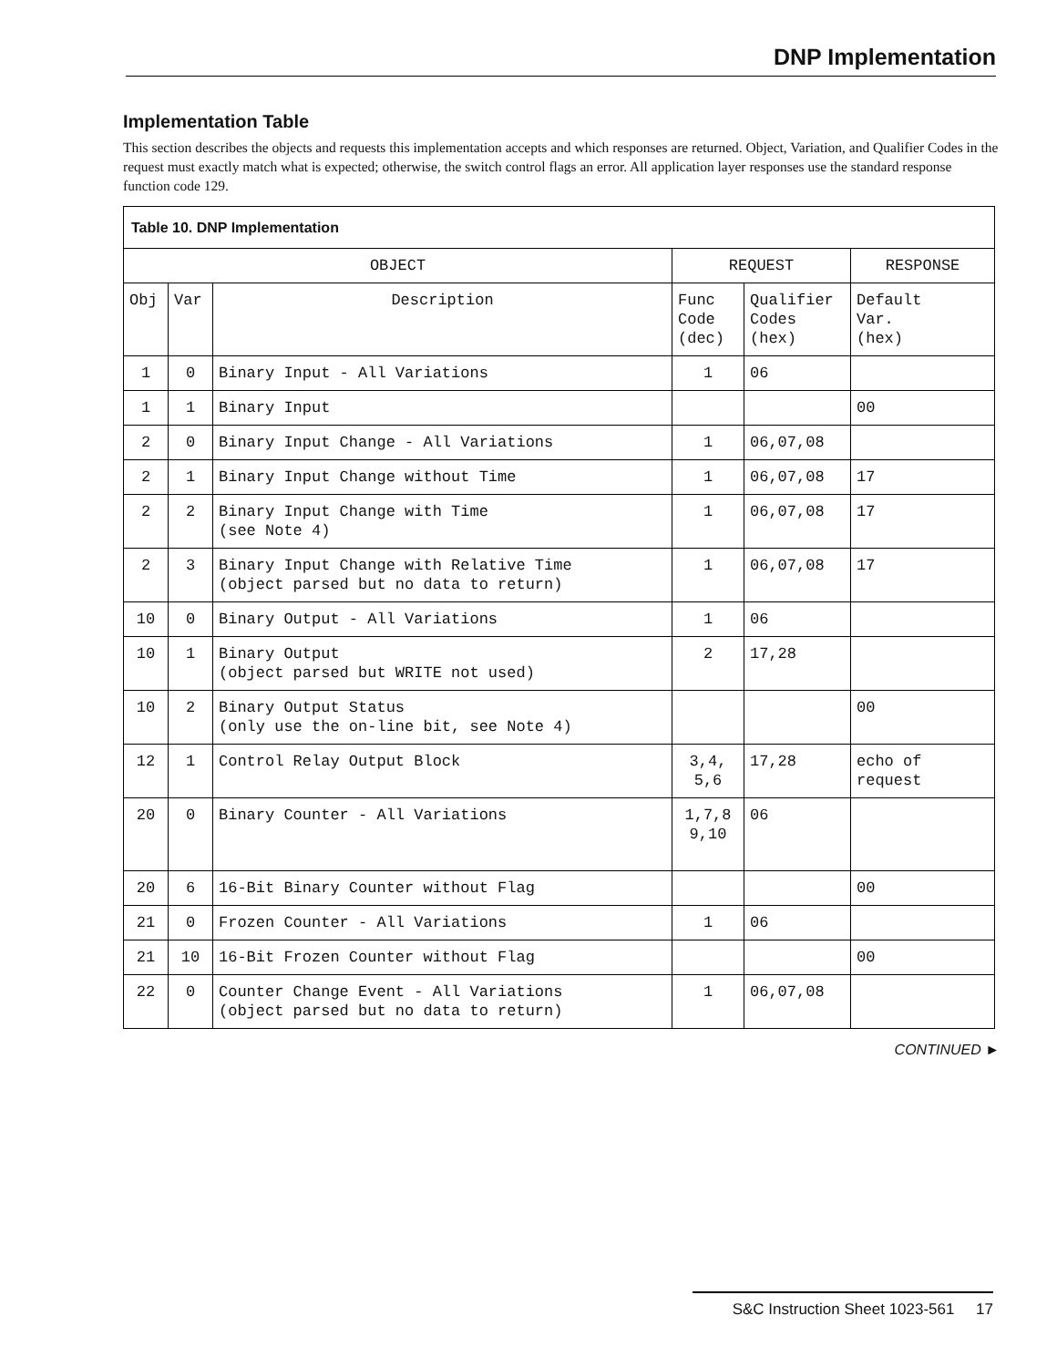DNP Implementation
Implementation Table
This section describes the objects and requests this implementation accepts and which responses are returned. Object, Variation, and Qualifier Codes in the request must exactly match what is expected; otherwise, the switch control flags an error. All application layer responses use the standard response function code 129.
| Table 10. DNP Implementation | | | | | |
| --- | --- | --- | --- | --- | --- |
| OBJECT | | | REQUEST | | RESPONSE |
| Obj | Var | Description | Func Code (dec) | Qualifier Codes (hex) | Default Var. (hex) |
| 1 | 0 | Binary Input - All Variations | 1 | 06 | |
| 1 | 1 | Binary Input | | | 00 |
| 2 | 0 | Binary Input Change - All Variations | 1 | 06,07,08 | |
| 2 | 1 | Binary Input Change without Time | 1 | 06,07,08 | 17 |
| 2 | 2 | Binary Input Change with Time (see Note 4) | 1 | 06,07,08 | 17 |
| 2 | 3 | Binary Input Change with Relative Time (object parsed but no data to return) | 1 | 06,07,08 | 17 |
| 10 | 0 | Binary Output - All Variations | 1 | 06 | |
| 10 | 1 | Binary Output (object parsed but WRITE not used) | 2 | 17,28 | |
| 10 | 2 | Binary Output Status (only use the on-line bit, see Note 4) | | | 00 |
| 12 | 1 | Control Relay Output Block | 3,4, 5,6 | 17,28 | echo of request |
| 20 | 0 | Binary Counter - All Variations | 1,7,8 9,10 | 06 | |
| 20 | 6 | 16-Bit Binary Counter without Flag | | | 00 |
| 21 | 0 | Frozen Counter - All Variations | 1 | 06 | |
| 21 | 10 | 16-Bit Frozen Counter without Flag | | | 00 |
| 22 | 0 | Counter Change Event - All Variations (object parsed but no data to return) | 1 | 06,07,08 | |
CONTINUED ►
S&C Instruction Sheet 1023-561 17